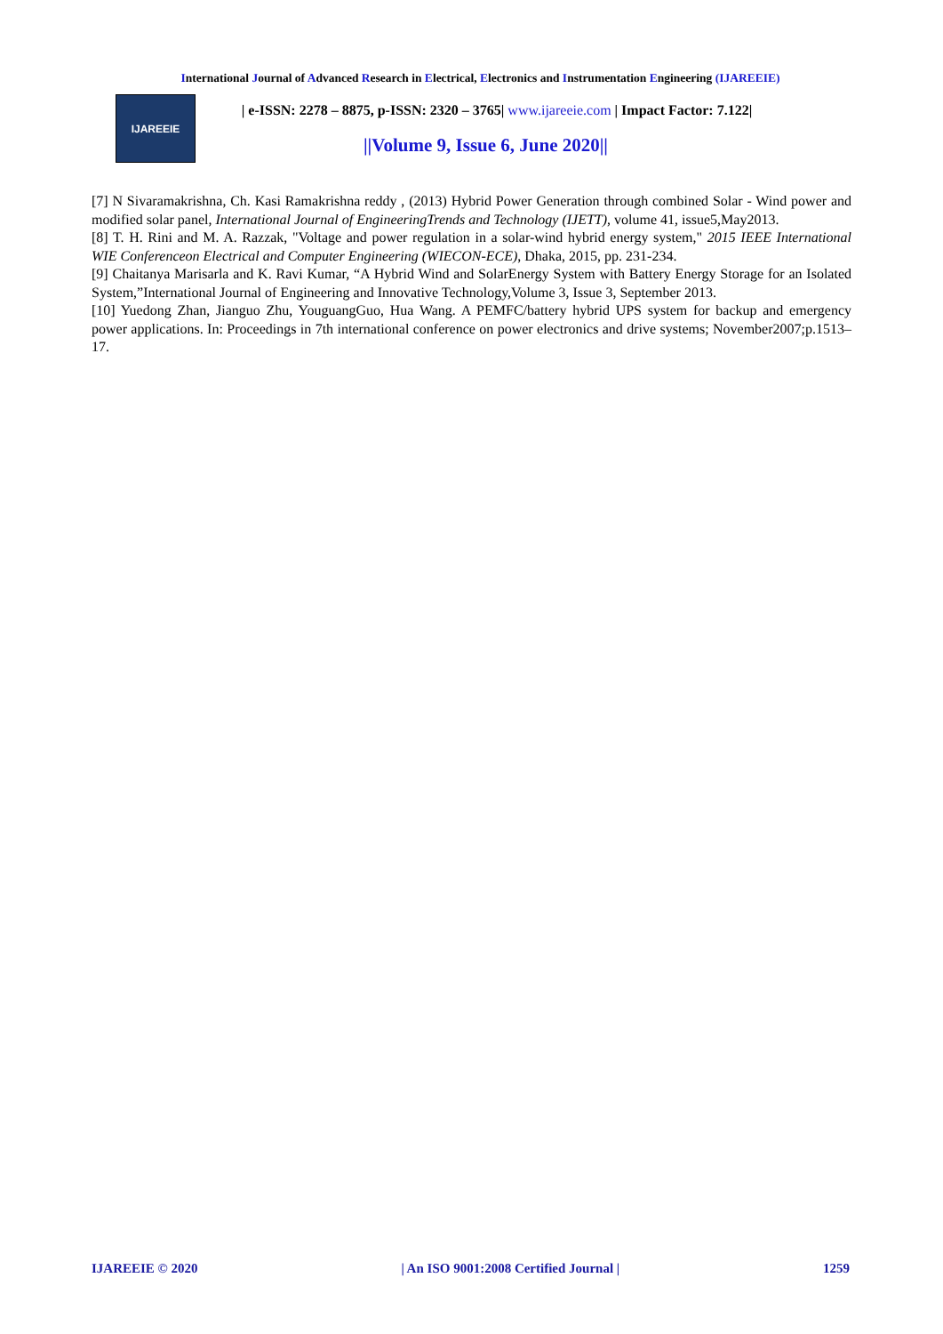International Journal of Advanced Research in Electrical, Electronics and Instrumentation Engineering (IJAREEIE)
IJAREEIE
| e-ISSN: 2278 – 8875, p-ISSN: 2320 – 3765| www.ijareeie.com | Impact Factor: 7.122|
||Volume 9, Issue 6, June 2020||
[7] N Sivaramakrishna, Ch. Kasi Ramakrishna reddy , (2013) Hybrid Power Generation through combined Solar - Wind power and modified solar panel, International Journal of EngineeringTrends and Technology (IJETT), volume 41, issue5,May2013.
[8] T. H. Rini and M. A. Razzak, "Voltage and power regulation in a solar-wind hybrid energy system," 2015 IEEE International WIE Conferenceon Electrical and Computer Engineering (WIECON-ECE), Dhaka, 2015, pp. 231-234.
[9] Chaitanya Marisarla and K. Ravi Kumar, “A Hybrid Wind and SolarEnergy System with Battery Energy Storage for an Isolated System,”International Journal of Engineering and Innovative Technology,Volume 3, Issue 3, September 2013.
[10] Yuedong Zhan, Jianguo Zhu, YouguangGuo, Hua Wang. A PEMFC/battery hybrid UPS system for backup and emergency power applications. In: Proceedings in 7th international conference on power electronics and drive systems; November2007;p.1513–17.
IJAREEIE © 2020 | An ISO 9001:2008 Certified Journal | 1259